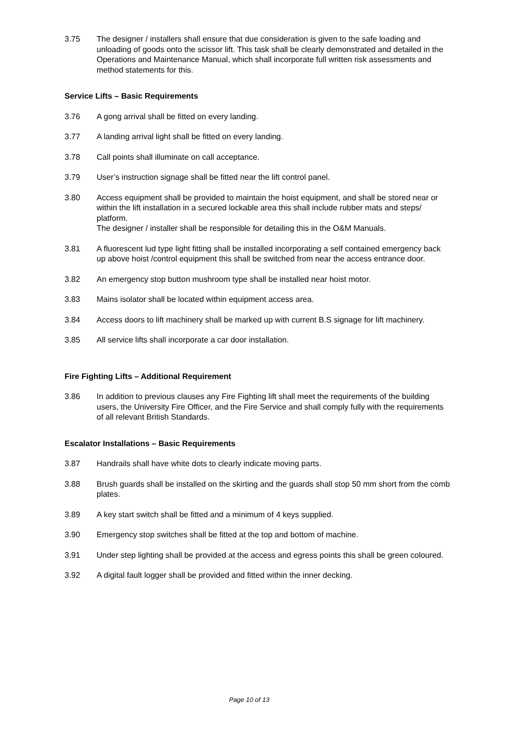3.75 The designer / installers shall ensure that due consideration is given to the safe loading and unloading of goods onto the scissor lift. This task shall be clearly demonstrated and detailed in the Operations and Maintenance Manual, which shall incorporate full written risk assessments and method statements for this.
Service Lifts – Basic Requirements
3.76 A gong arrival shall be fitted on every landing.
3.77 A landing arrival light shall be fitted on every landing.
3.78 Call points shall illuminate on call acceptance.
3.79 User’s instruction signage shall be fitted near the lift control panel.
3.80 Access equipment shall be provided to maintain the hoist equipment, and shall be stored near or within the lift installation in a secured lockable area this shall include rubber mats and steps/ platform.
The designer / installer shall be responsible for detailing this in the O&M Manuals.
3.81 A fluorescent lud type light fitting shall be installed incorporating a self contained emergency back up above hoist /control equipment this shall be switched from near the access entrance door.
3.82 An emergency stop button mushroom type shall be installed near hoist motor.
3.83 Mains isolator shall be located within equipment access area.
3.84 Access doors to lift machinery shall be marked up with current B.S signage for lift machinery.
3.85 All service lifts shall incorporate a car door installation.
Fire Fighting Lifts – Additional Requirement
3.86 In addition to previous clauses any Fire Fighting lift shall meet the requirements of the building users, the University Fire Officer, and the Fire Service and shall comply fully with the requirements of all relevant British Standards.
Escalator Installations – Basic Requirements
3.87 Handrails shall have white dots to clearly indicate moving parts.
3.88 Brush guards shall be installed on the skirting and the guards shall stop 50 mm short from the comb plates.
3.89 A key start switch shall be fitted and a minimum of 4 keys supplied.
3.90 Emergency stop switches shall be fitted at the top and bottom of machine.
3.91 Under step lighting shall be provided at the access and egress points this shall be green coloured.
3.92 A digital fault logger shall be provided and fitted within the inner decking.
Page 10 of 13